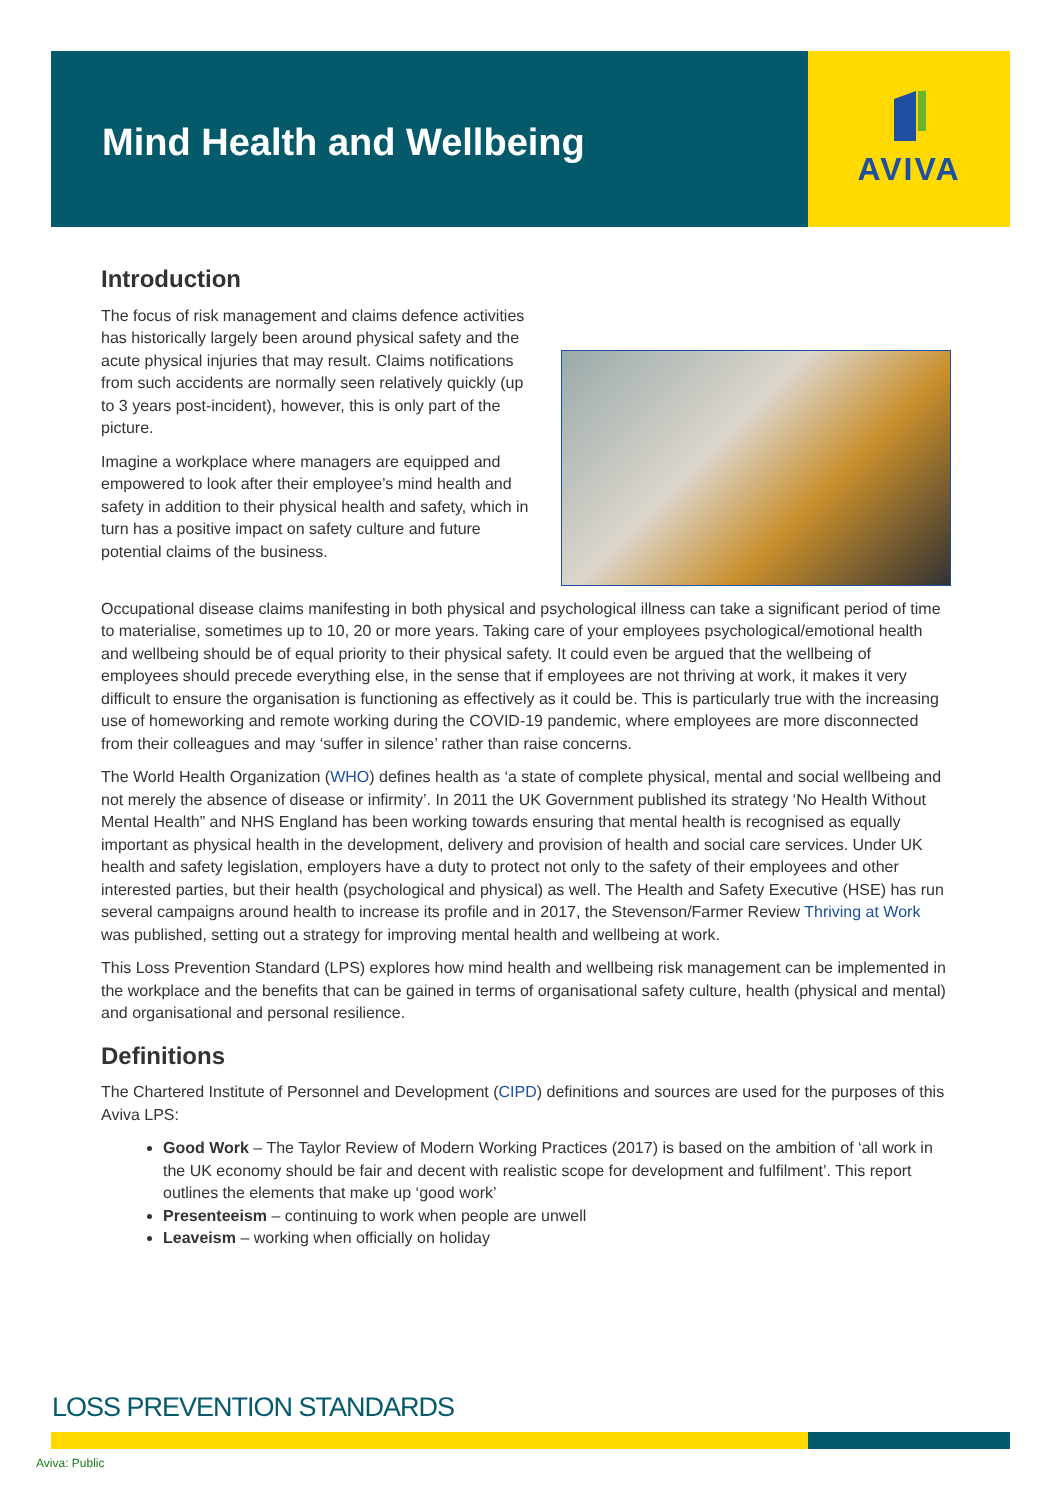Mind Health and Wellbeing
AVIVA
Introduction
The focus of risk management and claims defence activities has historically largely been around physical safety and the acute physical injuries that may result. Claims notifications from such accidents are normally seen relatively quickly (up to 3 years post-incident), however, this is only part of the picture.
Imagine a workplace where managers are equipped and empowered to look after their employee’s mind health and safety in addition to their physical health and safety, which in turn has a positive impact on safety culture and future potential claims of the business.
Occupational disease claims manifesting in both physical and psychological illness can take a significant period of time to materialise, sometimes up to 10, 20 or more years. Taking care of your employees psychological/emotional health and wellbeing should be of equal priority to their physical safety. It could even be argued that the wellbeing of employees should precede everything else, in the sense that if employees are not thriving at work, it makes it very difficult to ensure the organisation is functioning as effectively as it could be. This is particularly true with the increasing use of homeworking and remote working during the COVID-19 pandemic, where employees are more disconnected from their colleagues and may ‘suffer in silence’ rather than raise concerns.
The World Health Organization (WHO) defines health as ‘a state of complete physical, mental and social wellbeing and not merely the absence of disease or infirmity’. In 2011 the UK Government published its strategy ‘No Health Without Mental Health” and NHS England has been working towards ensuring that mental health is recognised as equally important as physical health in the development, delivery and provision of health and social care services. Under UK health and safety legislation, employers have a duty to protect not only to the safety of their employees and other interested parties, but their health (psychological and physical) as well. The Health and Safety Executive (HSE) has run several campaigns around health to increase its profile and in 2017, the Stevenson/Farmer Review Thriving at Work was published, setting out a strategy for improving mental health and wellbeing at work.
This Loss Prevention Standard (LPS) explores how mind health and wellbeing risk management can be implemented in the workplace and the benefits that can be gained in terms of organisational safety culture, health (physical and mental) and organisational and personal resilience.
Definitions
The Chartered Institute of Personnel and Development (CIPD) definitions and sources are used for the purposes of this Aviva LPS:
Good Work – The Taylor Review of Modern Working Practices (2017) is based on the ambition of ‘all work in the UK economy should be fair and decent with realistic scope for development and fulfilment’. This report outlines the elements that make up ‘good work’
Presenteeism – continuing to work when people are unwell
Leaveism – working when officially on holiday
LOSS PREVENTION STANDARDS
Aviva: Public